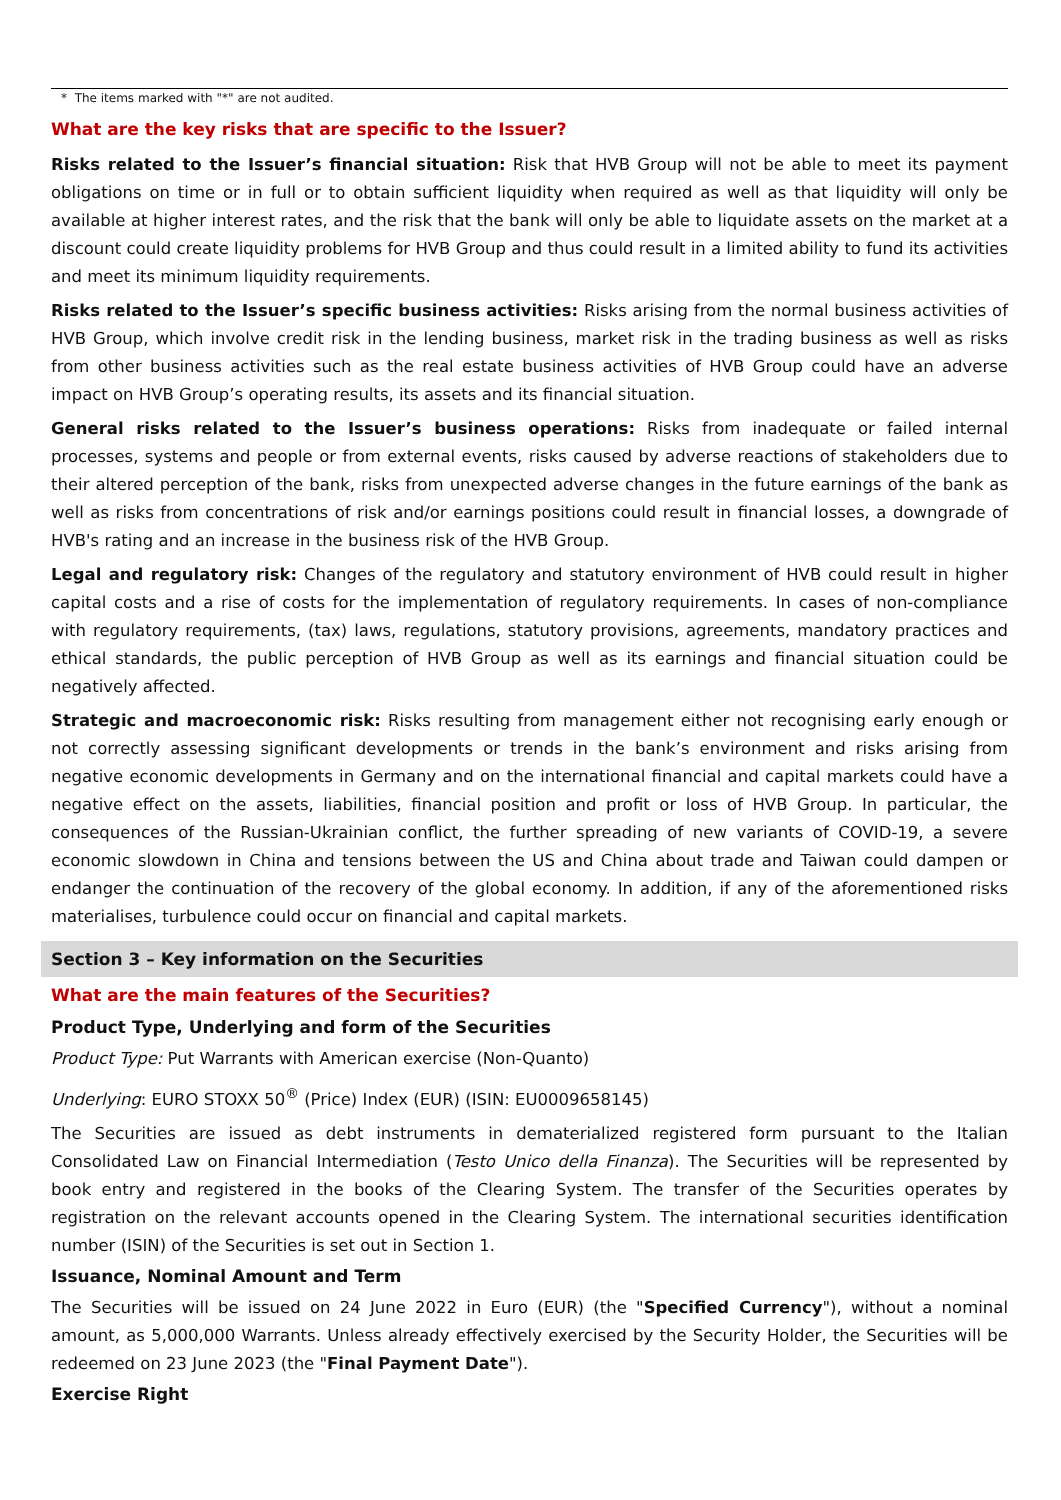* The items marked with "*" are not audited.
What are the key risks that are specific to the Issuer?
Risks related to the Issuer’s financial situation: Risk that HVB Group will not be able to meet its payment obligations on time or in full or to obtain sufficient liquidity when required as well as that liquidity will only be available at higher interest rates, and the risk that the bank will only be able to liquidate assets on the market at a discount could create liquidity problems for HVB Group and thus could result in a limited ability to fund its activities and meet its minimum liquidity requirements.
Risks related to the Issuer’s specific business activities: Risks arising from the normal business activities of HVB Group, which involve credit risk in the lending business, market risk in the trading business as well as risks from other business activities such as the real estate business activities of HVB Group could have an adverse impact on HVB Group’s operating results, its assets and its financial situation.
General risks related to the Issuer’s business operations: Risks from inadequate or failed internal processes, systems and people or from external events, risks caused by adverse reactions of stakeholders due to their altered perception of the bank, risks from unexpected adverse changes in the future earnings of the bank as well as risks from concentrations of risk and/or earnings positions could result in financial losses, a downgrade of HVB's rating and an increase in the business risk of the HVB Group.
Legal and regulatory risk: Changes of the regulatory and statutory environment of HVB could result in higher capital costs and a rise of costs for the implementation of regulatory requirements. In cases of non-compliance with regulatory requirements, (tax) laws, regulations, statutory provisions, agreements, mandatory practices and ethical standards, the public perception of HVB Group as well as its earnings and financial situation could be negatively affected.
Strategic and macroeconomic risk: Risks resulting from management either not recognising early enough or not correctly assessing significant developments or trends in the bank’s environment and risks arising from negative economic developments in Germany and on the international financial and capital markets could have a negative effect on the assets, liabilities, financial position and profit or loss of HVB Group. In particular, the consequences of the Russian-Ukrainian conflict, the further spreading of new variants of COVID-19, a severe economic slowdown in China and tensions between the US and China about trade and Taiwan could dampen or endanger the continuation of the recovery of the global economy. In addition, if any of the aforementioned risks materialises, turbulence could occur on financial and capital markets.
Section 3 – Key information on the Securities
What are the main features of the Securities?
Product Type, Underlying and form of the Securities
Product Type: Put Warrants with American exercise (Non-Quanto)
Underlying: EURO STOXX 50<sup>®</sup> (Price) Index (EUR) (ISIN: EU0009658145)
The Securities are issued as debt instruments in dematerialized registered form pursuant to the Italian Consolidated Law on Financial Intermediation (Testo Unico della Finanza). The Securities will be represented by book entry and registered in the books of the Clearing System. The transfer of the Securities operates by registration on the relevant accounts opened in the Clearing System. The international securities identification number (ISIN) of the Securities is set out in Section 1.
Issuance, Nominal Amount and Term
The Securities will be issued on 24 June 2022 in Euro (EUR) (the "Specified Currency"), without a nominal amount, as 5,000,000 Warrants. Unless already effectively exercised by the Security Holder, the Securities will be redeemed on 23 June 2023 (the "Final Payment Date").
Exercise Right